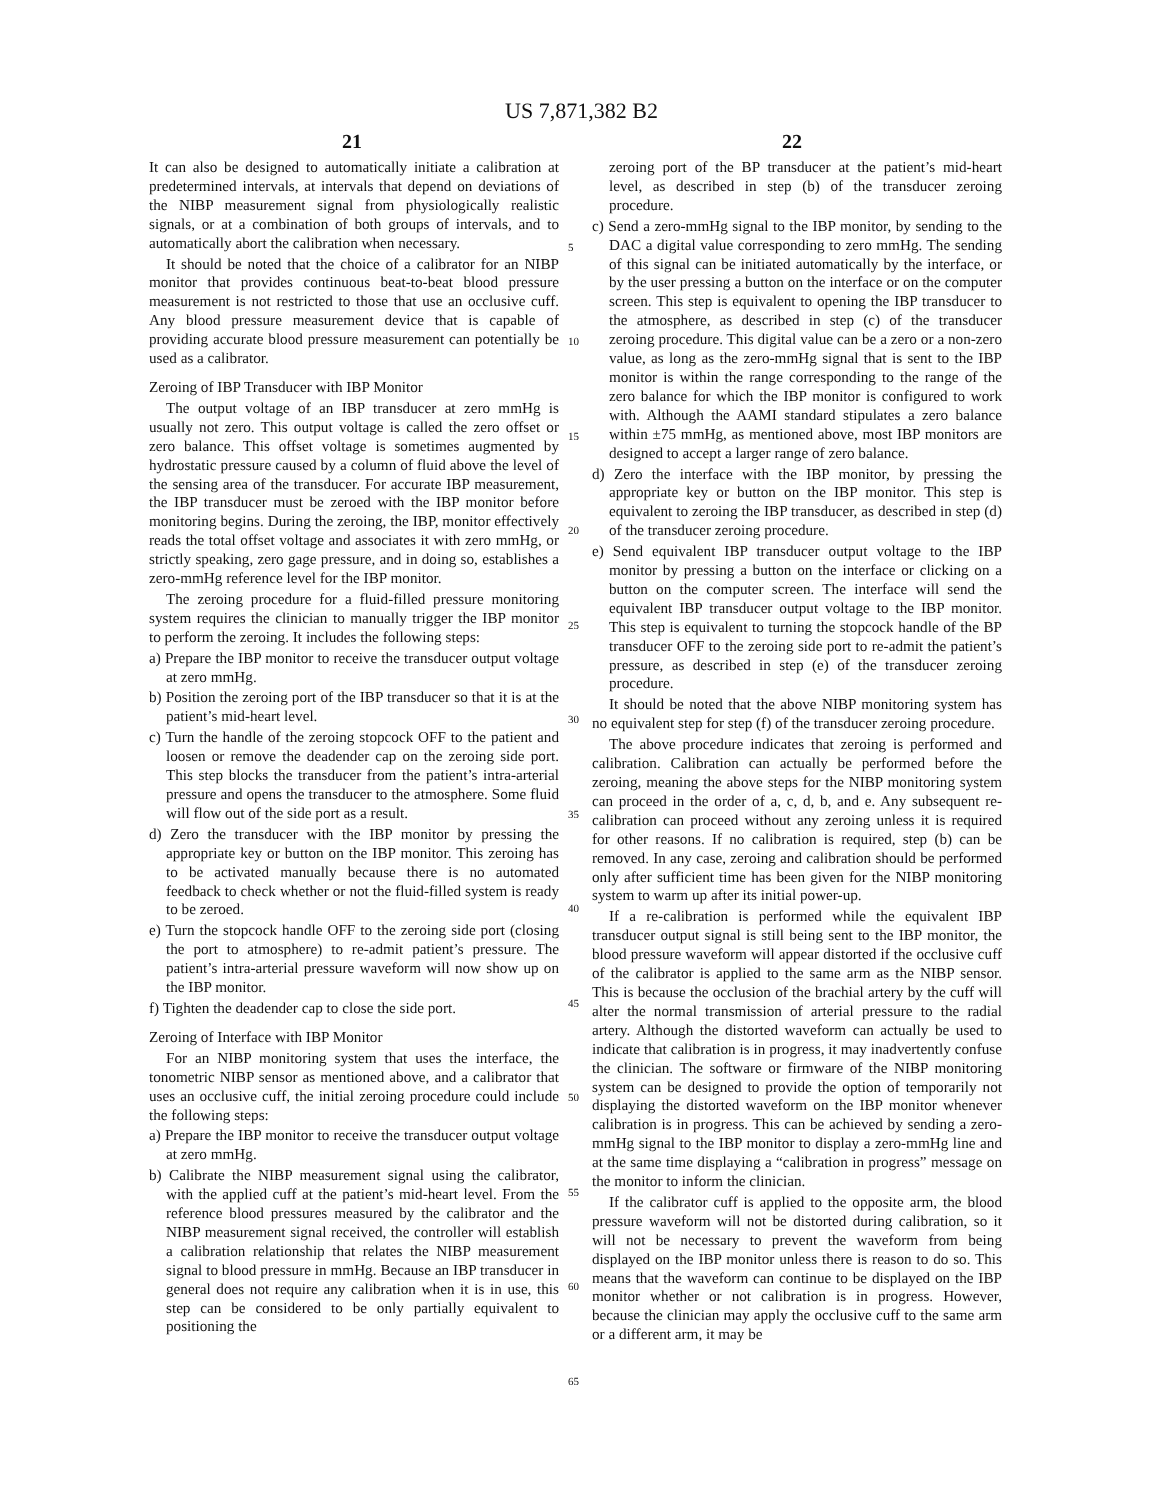US 7,871,382 B2
21 22
It can also be designed to automatically initiate a calibration at predetermined intervals, at intervals that depend on deviations of the NIBP measurement signal from physiologically realistic signals, or at a combination of both groups of intervals, and to automatically abort the calibration when necessary.
It should be noted that the choice of a calibrator for an NIBP monitor that provides continuous beat-to-beat blood pressure measurement is not restricted to those that use an occlusive cuff. Any blood pressure measurement device that is capable of providing accurate blood pressure measurement can potentially be used as a calibrator.
Zeroing of IBP Transducer with IBP Monitor
The output voltage of an IBP transducer at zero mmHg is usually not zero. This output voltage is called the zero offset or zero balance. This offset voltage is sometimes augmented by hydrostatic pressure caused by a column of fluid above the level of the sensing area of the transducer. For accurate IBP measurement, the IBP transducer must be zeroed with the IBP monitor before monitoring begins. During the zeroing, the IBP, monitor effectively reads the total offset voltage and associates it with zero mmHg, or strictly speaking, zero gage pressure, and in doing so, establishes a zero-mmHg reference level for the IBP monitor.
The zeroing procedure for a fluid-filled pressure monitoring system requires the clinician to manually trigger the IBP monitor to perform the zeroing. It includes the following steps:
a) Prepare the IBP monitor to receive the transducer output voltage at zero mmHg.
b) Position the zeroing port of the IBP transducer so that it is at the patient’s mid-heart level.
c) Turn the handle of the zeroing stopcock OFF to the patient and loosen or remove the deadender cap on the zeroing side port. This step blocks the transducer from the patient’s intra-arterial pressure and opens the transducer to the atmosphere. Some fluid will flow out of the side port as a result.
d) Zero the transducer with the IBP monitor by pressing the appropriate key or button on the IBP monitor. This zeroing has to be activated manually because there is no automated feedback to check whether or not the fluid-filled system is ready to be zeroed.
e) Turn the stopcock handle OFF to the zeroing side port (closing the port to atmosphere) to re-admit patient’s pressure. The patient’s intra-arterial pressure waveform will now show up on the IBP monitor.
f) Tighten the deadender cap to close the side port.
Zeroing of Interface with IBP Monitor
For an NIBP monitoring system that uses the interface, the tonometric NIBP sensor as mentioned above, and a calibrator that uses an occlusive cuff, the initial zeroing procedure could include the following steps:
a) Prepare the IBP monitor to receive the transducer output voltage at zero mmHg.
b) Calibrate the NIBP measurement signal using the calibrator, with the applied cuff at the patient’s mid-heart level. From the reference blood pressures measured by the calibrator and the NIBP measurement signal received, the controller will establish a calibration relationship that relates the NIBP measurement signal to blood pressure in mmHg. Because an IBP transducer in general does not require any calibration when it is in use, this step can be considered to be only partially equivalent to positioning the
5
10
15
20
25
30
35
40
45
50
55
60
65
zeroing port of the BP transducer at the patient’s mid-heart level, as described in step (b) of the transducer zeroing procedure.
c) Send a zero-mmHg signal to the IBP monitor, by sending to the DAC a digital value corresponding to zero mmHg. The sending of this signal can be initiated automatically by the interface, or by the user pressing a button on the interface or on the computer screen. This step is equivalent to opening the IBP transducer to the atmosphere, as described in step (c) of the transducer zeroing procedure. This digital value can be a zero or a non-zero value, as long as the zero-mmHg signal that is sent to the IBP monitor is within the range corresponding to the range of the zero balance for which the IBP monitor is configured to work with. Although the AAMI standard stipulates a zero balance within ±75 mmHg, as mentioned above, most IBP monitors are designed to accept a larger range of zero balance.
d) Zero the interface with the IBP monitor, by pressing the appropriate key or button on the IBP monitor. This step is equivalent to zeroing the IBP transducer, as described in step (d) of the transducer zeroing procedure.
e) Send equivalent IBP transducer output voltage to the IBP monitor by pressing a button on the interface or clicking on a button on the computer screen. The interface will send the equivalent IBP transducer output voltage to the IBP monitor. This step is equivalent to turning the stopcock handle of the BP transducer OFF to the zeroing side port to re-admit the patient’s pressure, as described in step (e) of the transducer zeroing procedure.
It should be noted that the above NIBP monitoring system has no equivalent step for step (f) of the transducer zeroing procedure.
The above procedure indicates that zeroing is performed and calibration. Calibration can actually be performed before the zeroing, meaning the above steps for the NIBP monitoring system can proceed in the order of a, c, d, b, and e. Any subsequent re-calibration can proceed without any zeroing unless it is required for other reasons. If no calibration is required, step (b) can be removed. In any case, zeroing and calibration should be performed only after sufficient time has been given for the NIBP monitoring system to warm up after its initial power-up.
If a re-calibration is performed while the equivalent IBP transducer output signal is still being sent to the IBP monitor, the blood pressure waveform will appear distorted if the occlusive cuff of the calibrator is applied to the same arm as the NIBP sensor. This is because the occlusion of the brachial artery by the cuff will alter the normal transmission of arterial pressure to the radial artery. Although the distorted waveform can actually be used to indicate that calibration is in progress, it may inadvertently confuse the clinician. The software or firmware of the NIBP monitoring system can be designed to provide the option of temporarily not displaying the distorted waveform on the IBP monitor whenever calibration is in progress. This can be achieved by sending a zero-mmHg signal to the IBP monitor to display a zero-mmHg line and at the same time displaying a “calibration in progress” message on the monitor to inform the clinician.
If the calibrator cuff is applied to the opposite arm, the blood pressure waveform will not be distorted during calibration, so it will not be necessary to prevent the waveform from being displayed on the IBP monitor unless there is reason to do so. This means that the waveform can continue to be displayed on the IBP monitor whether or not calibration is in progress. However, because the clinician may apply the occlusive cuff to the same arm or a different arm, it may be